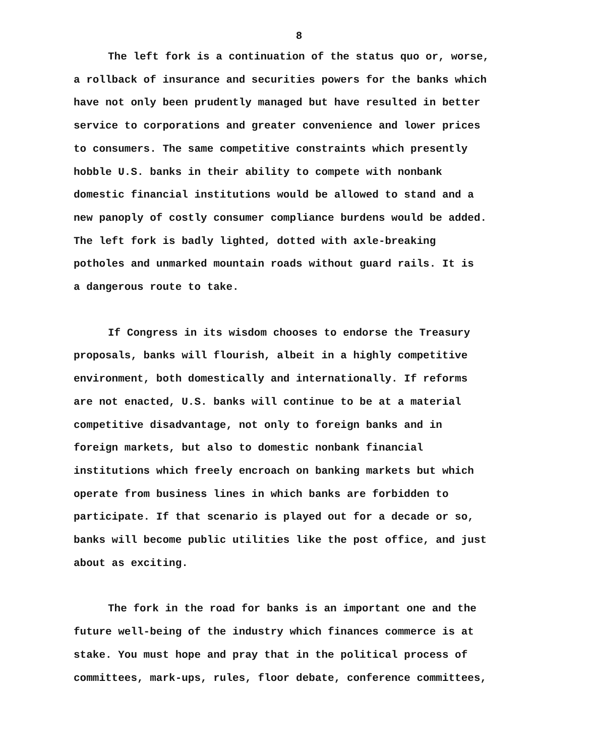8
The left fork is a continuation of the status quo or, worse, a rollback of insurance and securities powers for the banks which have not only been prudently managed but have resulted in better service to corporations and greater convenience and lower prices to consumers. The same competitive constraints which presently hobble U.S. banks in their ability to compete with nonbank domestic financial institutions would be allowed to stand and a new panoply of costly consumer compliance burdens would be added. The left fork is badly lighted, dotted with axle-breaking potholes and unmarked mountain roads without guard rails. It is a dangerous route to take.
If Congress in its wisdom chooses to endorse the Treasury proposals, banks will flourish, albeit in a highly competitive environment, both domestically and internationally. If reforms are not enacted, U.S. banks will continue to be at a material competitive disadvantage, not only to foreign banks and in foreign markets, but also to domestic nonbank financial institutions which freely encroach on banking markets but which operate from business lines in which banks are forbidden to participate. If that scenario is played out for a decade or so, banks will become public utilities like the post office, and just about as exciting.
The fork in the road for banks is an important one and the future well-being of the industry which finances commerce is at stake. You must hope and pray that in the political process of committees, mark-ups, rules, floor debate, conference committees,